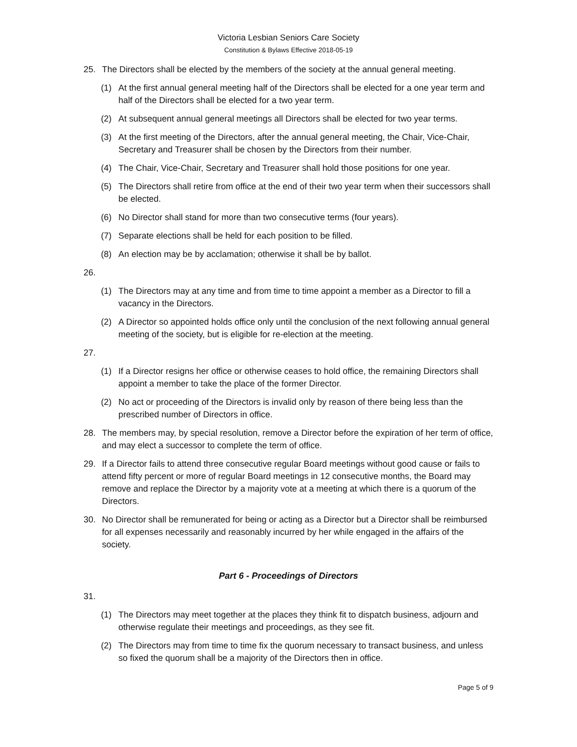Victoria Lesbian Seniors Care Society
Constitution & Bylaws Effective 2018-05-19
25. The Directors shall be elected by the members of the society at the annual general meeting.
(1) At the first annual general meeting half of the Directors shall be elected for a one year term and half of the Directors shall be elected for a two year term.
(2) At subsequent annual general meetings all Directors shall be elected for two year terms.
(3) At the first meeting of the Directors, after the annual general meeting, the Chair, Vice-Chair, Secretary and Treasurer shall be chosen by the Directors from their number.
(4) The Chair, Vice-Chair, Secretary and Treasurer shall hold those positions for one year.
(5) The Directors shall retire from office at the end of their two year term when their successors shall be elected.
(6) No Director shall stand for more than two consecutive terms (four years).
(7) Separate elections shall be held for each position to be filled.
(8) An election may be by acclamation; otherwise it shall be by ballot.
26.
(1) The Directors may at any time and from time to time appoint a member as a Director to fill a vacancy in the Directors.
(2) A Director so appointed holds office only until the conclusion of the next following annual general meeting of the society, but is eligible for re-election at the meeting.
27.
(1) If a Director resigns her office or otherwise ceases to hold office, the remaining Directors shall appoint a member to take the place of the former Director.
(2) No act or proceeding of the Directors is invalid only by reason of there being less than the prescribed number of Directors in office.
28. The members may, by special resolution, remove a Director before the expiration of her term of office, and may elect a successor to complete the term of office.
29. If a Director fails to attend three consecutive regular Board meetings without good cause or fails to attend fifty percent or more of regular Board meetings in 12 consecutive months, the Board may remove and replace the Director by a majority vote at a meeting at which there is a quorum of the Directors.
30. No Director shall be remunerated for being or acting as a Director but a Director shall be reimbursed for all expenses necessarily and reasonably incurred by her while engaged in the affairs of the society.
Part 6 - Proceedings of Directors
31.
(1) The Directors may meet together at the places they think fit to dispatch business, adjourn and otherwise regulate their meetings and proceedings, as they see fit.
(2) The Directors may from time to time fix the quorum necessary to transact business, and unless so fixed the quorum shall be a majority of the Directors then in office.
Page 5 of 9